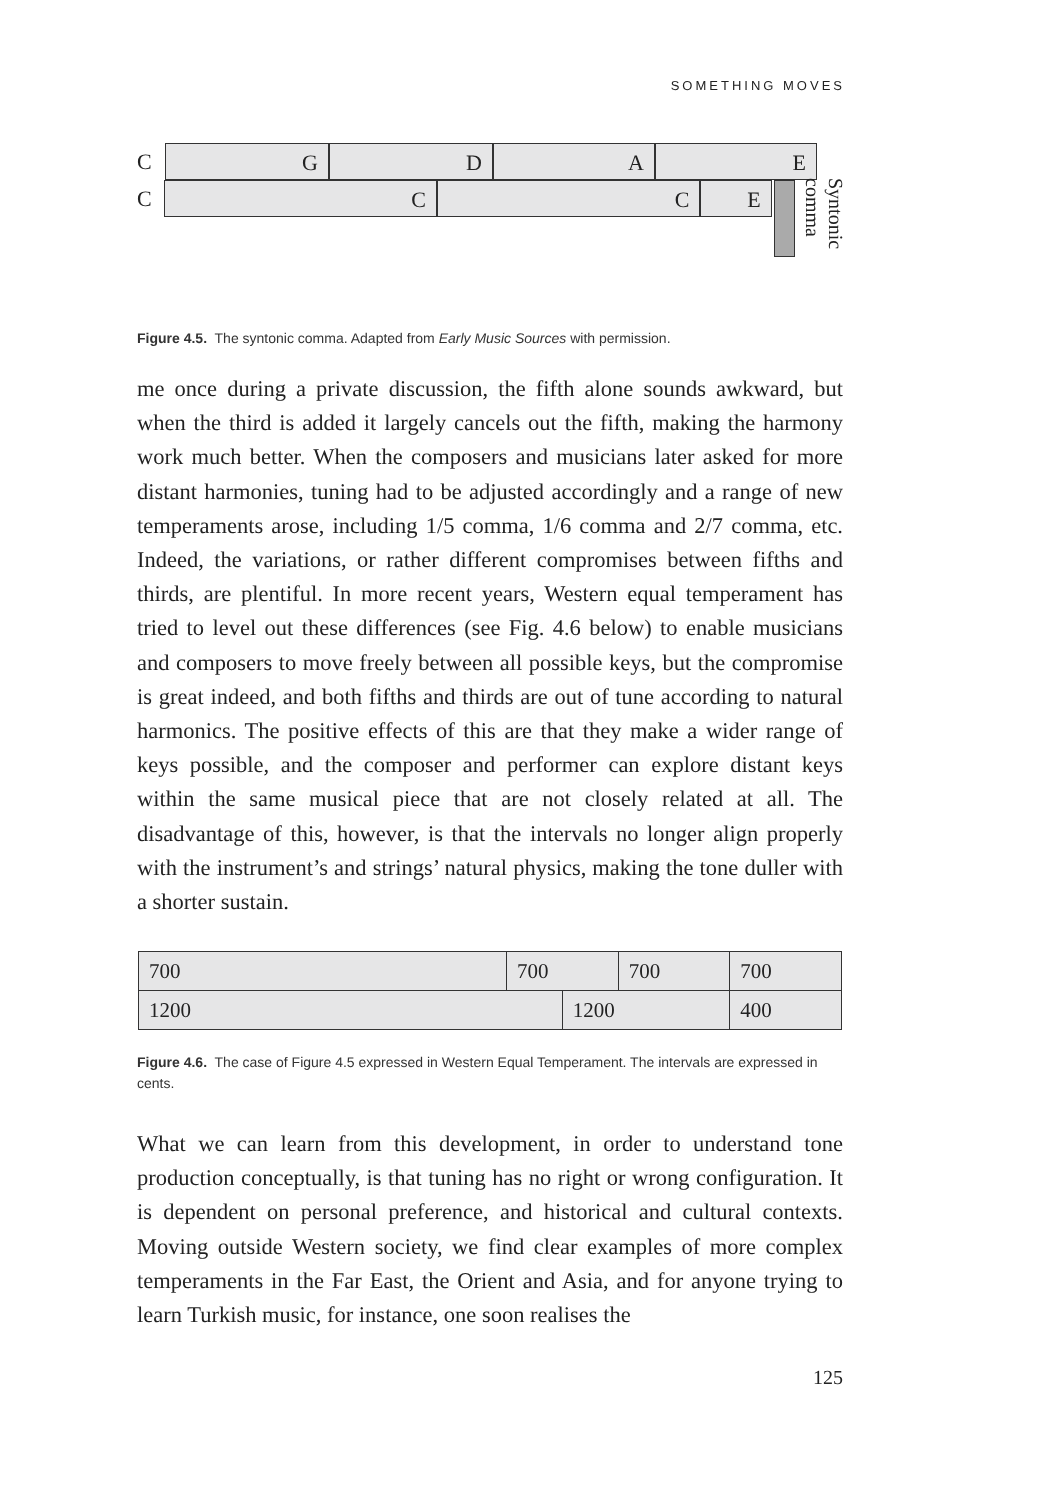SOMETHING MOVES
C G D A E
C C C E
Syntonic comma
Figure 4.5. The syntonic comma. Adapted from Early Music Sources with permission.
me once during a private discussion, the fifth alone sounds awkward, but when the third is added it largely cancels out the fifth, making the harmony work much better. When the composers and musicians later asked for more distant harmonies, tuning had to be adjusted accordingly and a range of new temperaments arose, including 1/5 comma, 1/6 comma and 2/7 comma, etc. Indeed, the variations, or rather different compromises between fifths and thirds, are plentiful. In more recent years, Western equal temperament has tried to level out these differences (see Fig. 4.6 below) to enable musicians and composers to move freely between all possible keys, but the compromise is great indeed, and both fifths and thirds are out of tune according to natural harmonics. The positive effects of this are that they make a wider range of keys possible, and the composer and performer can explore distant keys within the same musical piece that are not closely related at all. The disadvantage of this, however, is that the intervals no longer align properly with the instrument’s and strings’ natural physics, making the tone duller with a shorter sustain.
| 700 | 700 | | 700 | 700 | |
| 1200 | | 1200 | | | 400 |
Figure 4.6. The case of Figure 4.5 expressed in Western Equal Temperament. The intervals are expressed in cents.
What we can learn from this development, in order to understand tone production conceptually, is that tuning has no right or wrong configuration. It is dependent on personal preference, and historical and cultural contexts. Moving outside Western society, we find clear examples of more complex temperaments in the Far East, the Orient and Asia, and for anyone trying to learn Turkish music, for instance, one soon realises the
125